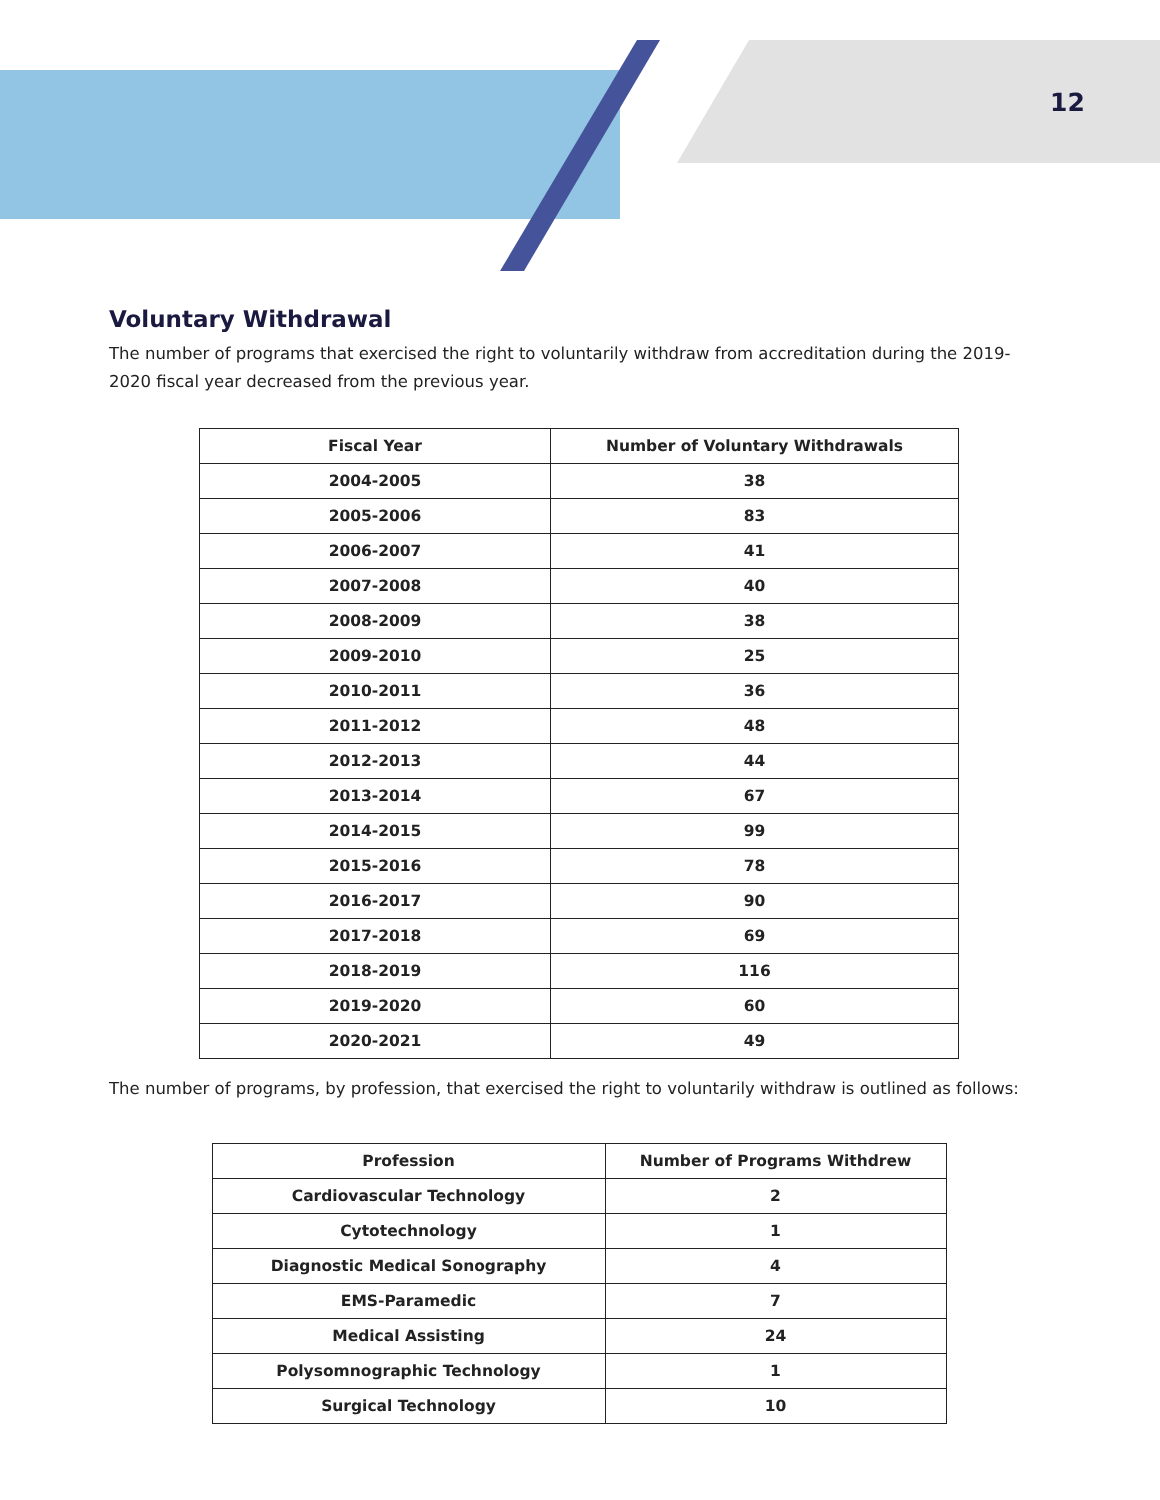12
Voluntary Withdrawal
The number of programs that exercised the right to voluntarily withdraw from accreditation during the 2019-2020 fiscal year decreased from the previous year.
| Fiscal Year | Number of Voluntary Withdrawals |
| --- | --- |
| 2004-2005 | 38 |
| 2005-2006 | 83 |
| 2006-2007 | 41 |
| 2007-2008 | 40 |
| 2008-2009 | 38 |
| 2009-2010 | 25 |
| 2010-2011 | 36 |
| 2011-2012 | 48 |
| 2012-2013 | 44 |
| 2013-2014 | 67 |
| 2014-2015 | 99 |
| 2015-2016 | 78 |
| 2016-2017 | 90 |
| 2017-2018 | 69 |
| 2018-2019 | 116 |
| 2019-2020 | 60 |
| 2020-2021 | 49 |
The number of programs, by profession, that exercised the right to voluntarily withdraw is outlined as follows:
| Profession | Number of Programs Withdrew |
| --- | --- |
| Cardiovascular Technology | 2 |
| Cytotechnology | 1 |
| Diagnostic Medical Sonography | 4 |
| EMS-Paramedic | 7 |
| Medical Assisting | 24 |
| Polysomnographic Technology | 1 |
| Surgical Technology | 10 |